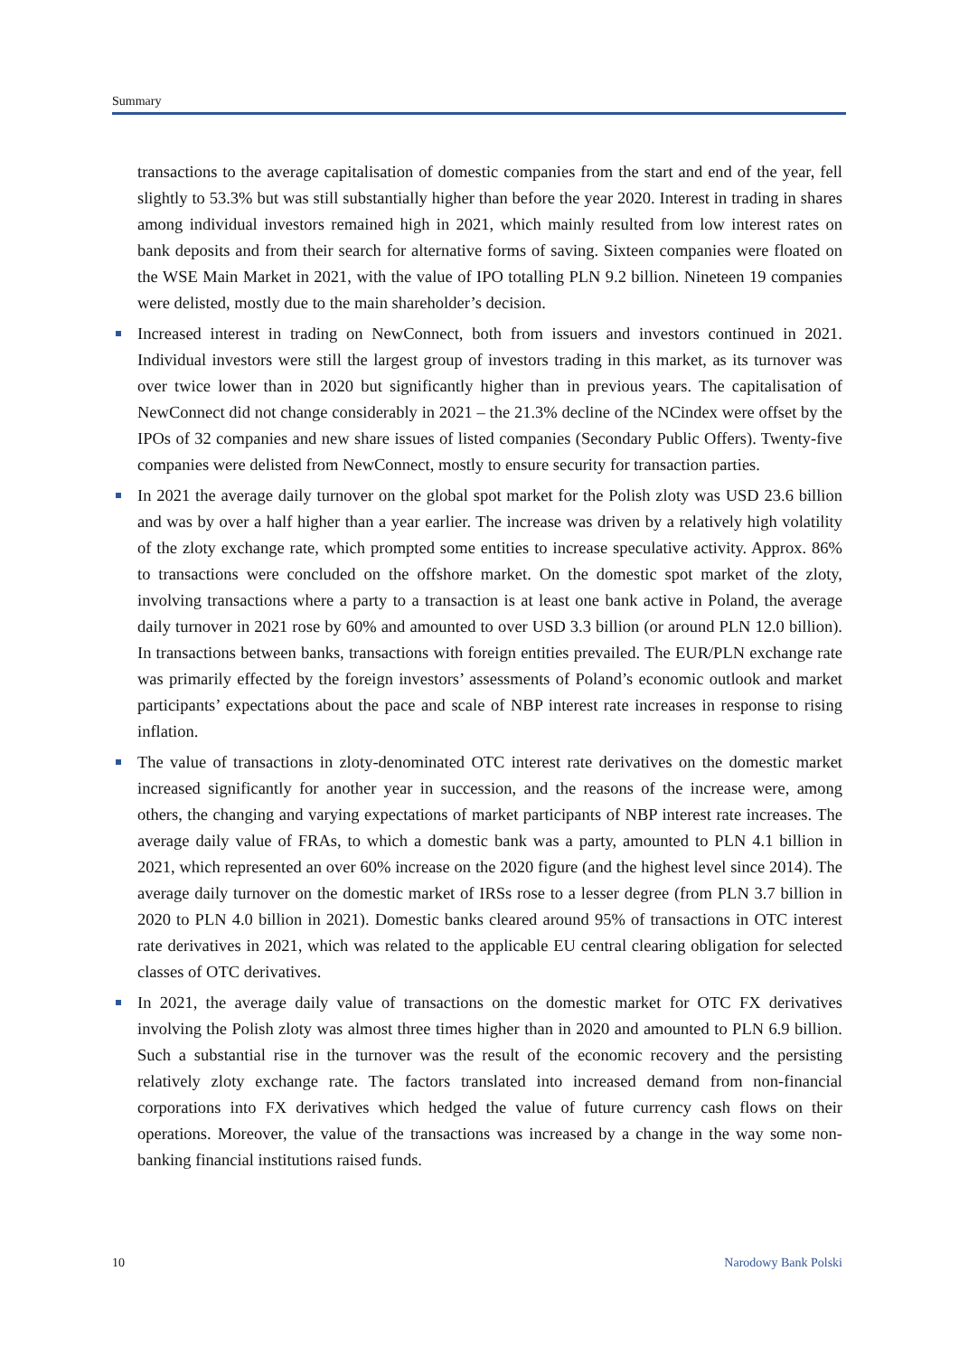Summary
transactions to the average capitalisation of domestic companies from the start and end of the year, fell slightly to 53.3% but was still substantially higher than before the year 2020. Interest in trading in shares among individual investors remained high in 2021, which mainly resulted from low interest rates on bank deposits and from their search for alternative forms of saving. Sixteen companies were floated on the WSE Main Market in 2021, with the value of IPO totalling PLN 9.2 billion. Nineteen 19 companies were delisted, mostly due to the main shareholder’s decision.
Increased interest in trading on NewConnect, both from issuers and investors continued in 2021. Individual investors were still the largest group of investors trading in this market, as its turnover was over twice lower than in 2020 but significantly higher than in previous years. The capitalisation of NewConnect did not change considerably in 2021 – the 21.3% decline of the NCindex were offset by the IPOs of 32 companies and new share issues of listed companies (Secondary Public Offers). Twenty-five companies were delisted from NewConnect, mostly to ensure security for transaction parties.
In 2021 the average daily turnover on the global spot market for the Polish zloty was USD 23.6 billion and was by over a half higher than a year earlier. The increase was driven by a relatively high volatility of the zloty exchange rate, which prompted some entities to increase speculative activity. Approx. 86% to transactions were concluded on the offshore market. On the domestic spot market of the zloty, involving transactions where a party to a transaction is at least one bank active in Poland, the average daily turnover in 2021 rose by 60% and amounted to over USD 3.3 billion (or around PLN 12.0 billion). In transactions between banks, transactions with foreign entities prevailed. The EUR/PLN exchange rate was primarily effected by the foreign investors’ assessments of Poland’s economic outlook and market participants’ expectations about the pace and scale of NBP interest rate increases in response to rising inflation.
The value of transactions in zloty-denominated OTC interest rate derivatives on the domestic market increased significantly for another year in succession, and the reasons of the increase were, among others, the changing and varying expectations of market participants of NBP interest rate increases. The average daily value of FRAs, to which a domestic bank was a party, amounted to PLN 4.1 billion in 2021, which represented an over 60% increase on the 2020 figure (and the highest level since 2014). The average daily turnover on the domestic market of IRSs rose to a lesser degree (from PLN 3.7 billion in 2020 to PLN 4.0 billion in 2021). Domestic banks cleared around 95% of transactions in OTC interest rate derivatives in 2021, which was related to the applicable EU central clearing obligation for selected classes of OTC derivatives.
In 2021, the average daily value of transactions on the domestic market for OTC FX derivatives involving the Polish zloty was almost three times higher than in 2020 and amounted to PLN 6.9 billion. Such a substantial rise in the turnover was the result of the economic recovery and the persisting relatively zloty exchange rate. The factors translated into increased demand from non-financial corporations into FX derivatives which hedged the value of future currency cash flows on their operations. Moreover, the value of the transactions was increased by a change in the way some non-banking financial institutions raised funds.
10 Narodowy Bank Polski